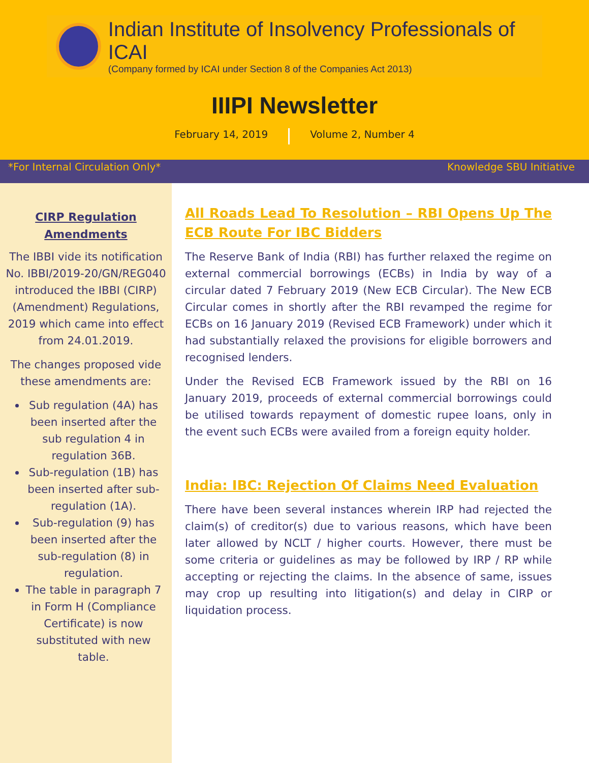Indian Institute of Insolvency Professionals of ICAI
(Company formed by ICAI under Section 8 of the Companies Act 2013)
IIIPI Newsletter
February 14, 2019 Volume 2, Number 4
*For Internal Circulation Only* Knowledge SBU Initiative
CIRP Regulation
Amendments
The IBBI vide its notification No. IBBI/2019-20/GN/REG040 introduced the IBBI (CIRP) (Amendment) Regulations, 2019 which came into effect from 24.01.2019.
The changes proposed vide these amendments are:
Sub regulation (4A) has been inserted after the sub regulation 4 in regulation 36B.
Sub-regulation (1B) has been inserted after sub-regulation (1A).
Sub-regulation (9) has been inserted after the sub-regulation (8) in regulation.
The table in paragraph 7 in Form H (Compliance Certificate) is now substituted with new table.
All Roads Lead To Resolution – RBI Opens Up The ECB Route For IBC Bidders
The Reserve Bank of India (RBI) has further relaxed the regime on external commercial borrowings (ECBs) in India by way of a circular dated 7 February 2019 (New ECB Circular). The New ECB Circular comes in shortly after the RBI revamped the regime for ECBs on 16 January 2019 (Revised ECB Framework) under which it had substantially relaxed the provisions for eligible borrowers and recognised lenders.
Under the Revised ECB Framework issued by the RBI on 16 January 2019, proceeds of external commercial borrowings could be utilised towards repayment of domestic rupee loans, only in the event such ECBs were availed from a foreign equity holder.
India: IBC: Rejection Of Claims Need Evaluation
There have been several instances wherein IRP had rejected the claim(s) of creditor(s) due to various reasons, which have been later allowed by NCLT / higher courts. However, there must be some criteria or guidelines as may be followed by IRP / RP while accepting or rejecting the claims. In the absence of same, issues may crop up resulting into litigation(s) and delay in CIRP or liquidation process.